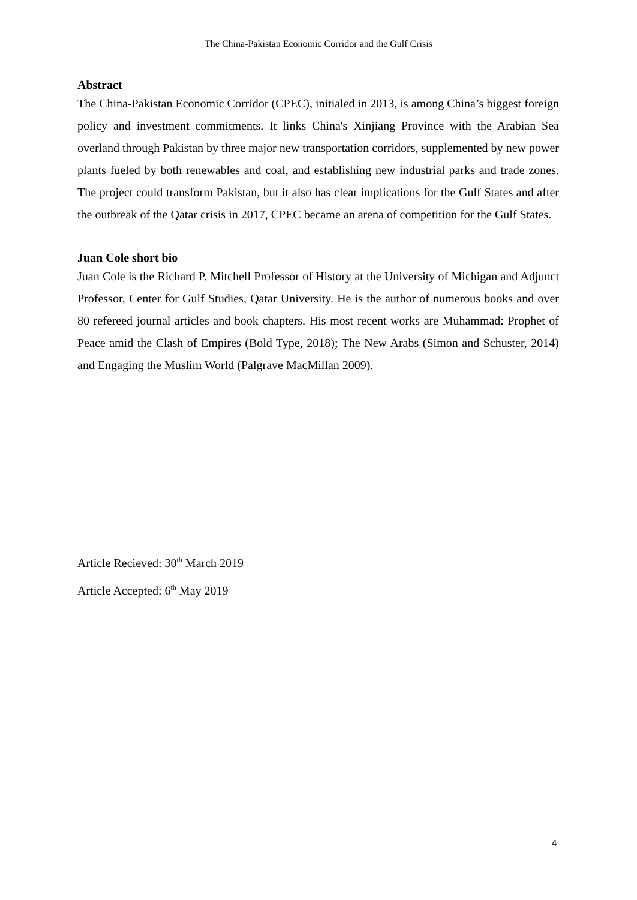The China-Pakistan Economic Corridor and the Gulf Crisis
Abstract
The China-Pakistan Economic Corridor (CPEC), initialed in 2013, is among China’s biggest foreign policy and investment commitments. It links China's Xinjiang Province with the Arabian Sea overland through Pakistan by three major new transportation corridors, supplemented by new power plants fueled by both renewables and coal, and establishing new industrial parks and trade zones. The project could transform Pakistan, but it also has clear implications for the Gulf States and after the outbreak of the Qatar crisis in 2017, CPEC became an arena of competition for the Gulf States.
Juan Cole short bio
Juan Cole is the Richard P. Mitchell Professor of History at the University of Michigan and Adjunct Professor, Center for Gulf Studies, Qatar University. He is the author of numerous books and over 80 refereed journal articles and book chapters. His most recent works are Muhammad: Prophet of Peace amid the Clash of Empires (Bold Type, 2018); The New Arabs (Simon and Schuster, 2014) and Engaging the Muslim World (Palgrave MacMillan 2009).
Article Recieved: 30<sup>th</sup> March 2019
Article Accepted: 6<sup>th</sup> May 2019
4